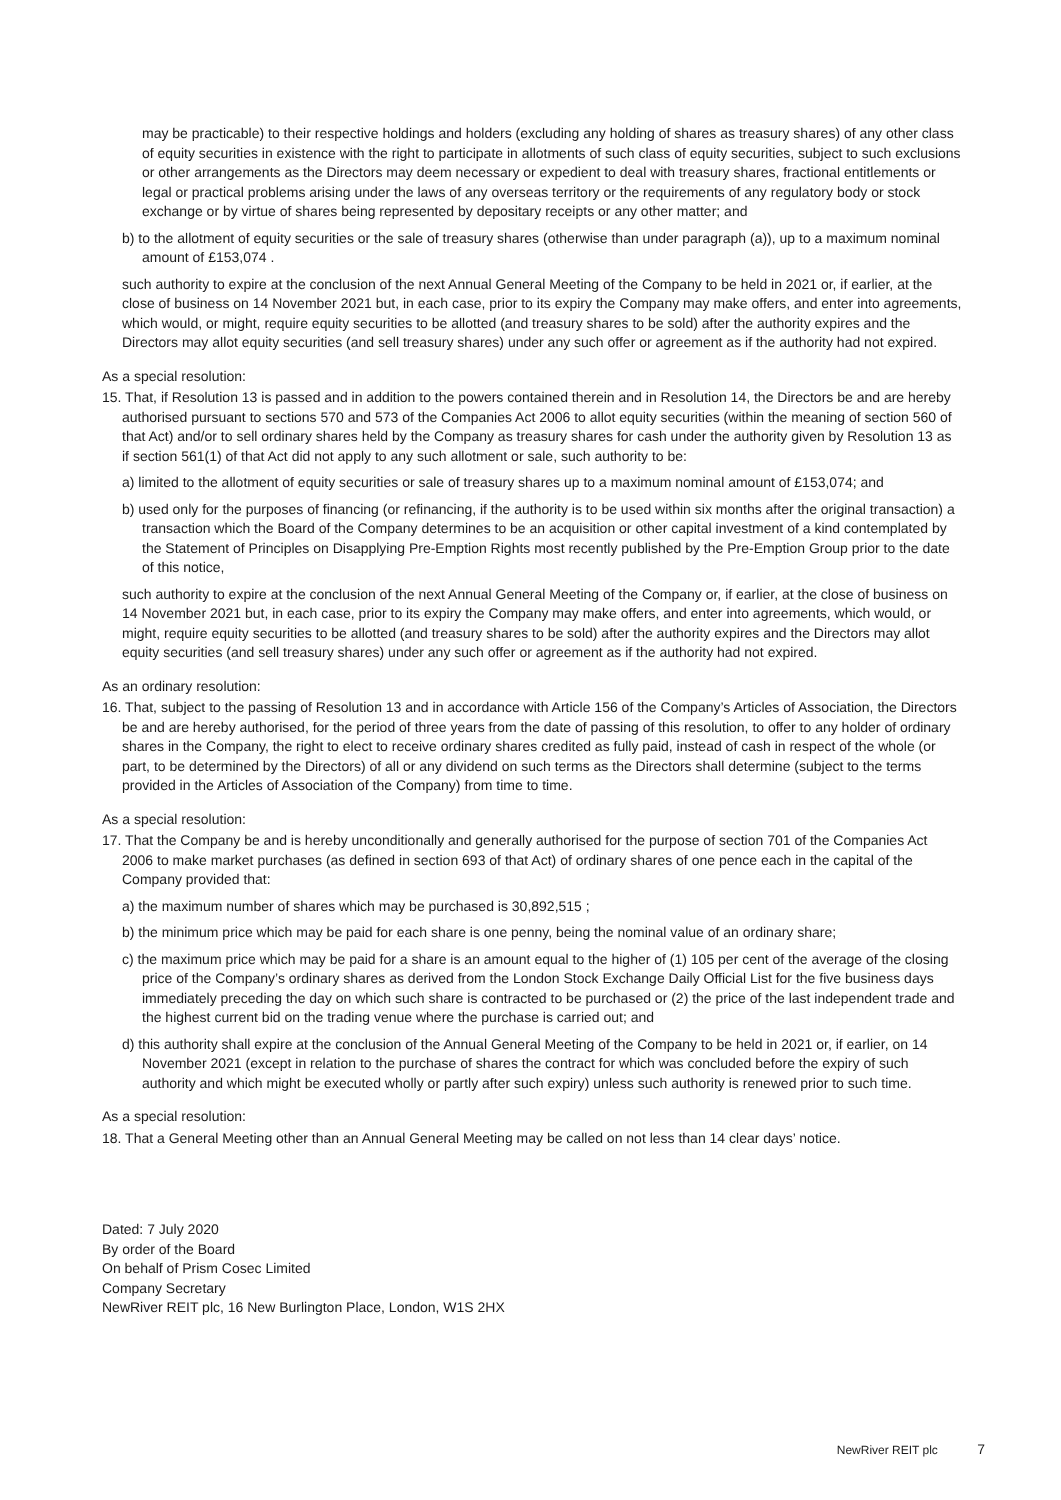may be practicable) to their respective holdings and holders (excluding any holding of shares as treasury shares) of any other class of equity securities in existence with the right to participate in allotments of such class of equity securities, subject to such exclusions or other arrangements as the Directors may deem necessary or expedient to deal with treasury shares, fractional entitlements or legal or practical problems arising under the laws of any overseas territory or the requirements of any regulatory body or stock exchange or by virtue of shares being represented by depositary receipts or any other matter; and
b) to the allotment of equity securities or the sale of treasury shares (otherwise than under paragraph (a)), up to a maximum nominal amount of £153,074 .
such authority to expire at the conclusion of the next Annual General Meeting of the Company to be held in 2021 or, if earlier, at the close of business on 14 November 2021 but, in each case, prior to its expiry the Company may make offers, and enter into agreements, which would, or might, require equity securities to be allotted (and treasury shares to be sold) after the authority expires and the Directors may allot equity securities (and sell treasury shares) under any such offer or agreement as if the authority had not expired.
As a special resolution:
15. That, if Resolution 13 is passed and in addition to the powers contained therein and in Resolution 14, the Directors be and are hereby authorised pursuant to sections 570 and 573 of the Companies Act 2006 to allot equity securities (within the meaning of section 560 of that Act) and/or to sell ordinary shares held by the Company as treasury shares for cash under the authority given by Resolution 13 as if section 561(1) of that Act did not apply to any such allotment or sale, such authority to be:
a) limited to the allotment of equity securities or sale of treasury shares up to a maximum nominal amount of £153,074; and
b) used only for the purposes of financing (or refinancing, if the authority is to be used within six months after the original transaction) a transaction which the Board of the Company determines to be an acquisition or other capital investment of a kind contemplated by the Statement of Principles on Disapplying Pre-Emption Rights most recently published by the Pre-Emption Group prior to the date of this notice,
such authority to expire at the conclusion of the next Annual General Meeting of the Company or, if earlier, at the close of business on 14 November 2021 but, in each case, prior to its expiry the Company may make offers, and enter into agreements, which would, or might, require equity securities to be allotted (and treasury shares to be sold) after the authority expires and the Directors may allot equity securities (and sell treasury shares) under any such offer or agreement as if the authority had not expired.
As an ordinary resolution:
16. That, subject to the passing of Resolution 13 and in accordance with Article 156 of the Company’s Articles of Association, the Directors be and are hereby authorised, for the period of three years from the date of passing of this resolution, to offer to any holder of ordinary shares in the Company, the right to elect to receive ordinary shares credited as fully paid, instead of cash in respect of the whole (or part, to be determined by the Directors) of all or any dividend on such terms as the Directors shall determine (subject to the terms provided in the Articles of Association of the Company) from time to time.
As a special resolution:
17. That the Company be and is hereby unconditionally and generally authorised for the purpose of section 701 of the Companies Act 2006 to make market purchases (as defined in section 693 of that Act) of ordinary shares of one pence each in the capital of the Company provided that:
a) the maximum number of shares which may be purchased is 30,892,515 ;
b) the minimum price which may be paid for each share is one penny, being the nominal value of an ordinary share;
c) the maximum price which may be paid for a share is an amount equal to the higher of (1) 105 per cent of the average of the closing price of the Company’s ordinary shares as derived from the London Stock Exchange Daily Official List for the five business days immediately preceding the day on which such share is contracted to be purchased or (2) the price of the last independent trade and the highest current bid on the trading venue where the purchase is carried out; and
d) this authority shall expire at the conclusion of the Annual General Meeting of the Company to be held in 2021 or, if earlier, on 14 November 2021 (except in relation to the purchase of shares the contract for which was concluded before the expiry of such authority and which might be executed wholly or partly after such expiry) unless such authority is renewed prior to such time.
As a special resolution:
18. That a General Meeting other than an Annual General Meeting may be called on not less than 14 clear days’ notice.
Dated: 7 July 2020
By order of the Board
On behalf of Prism Cosec Limited
Company Secretary
NewRiver REIT plc, 16 New Burlington Place, London, W1S 2HX
NewRiver REIT plc 7